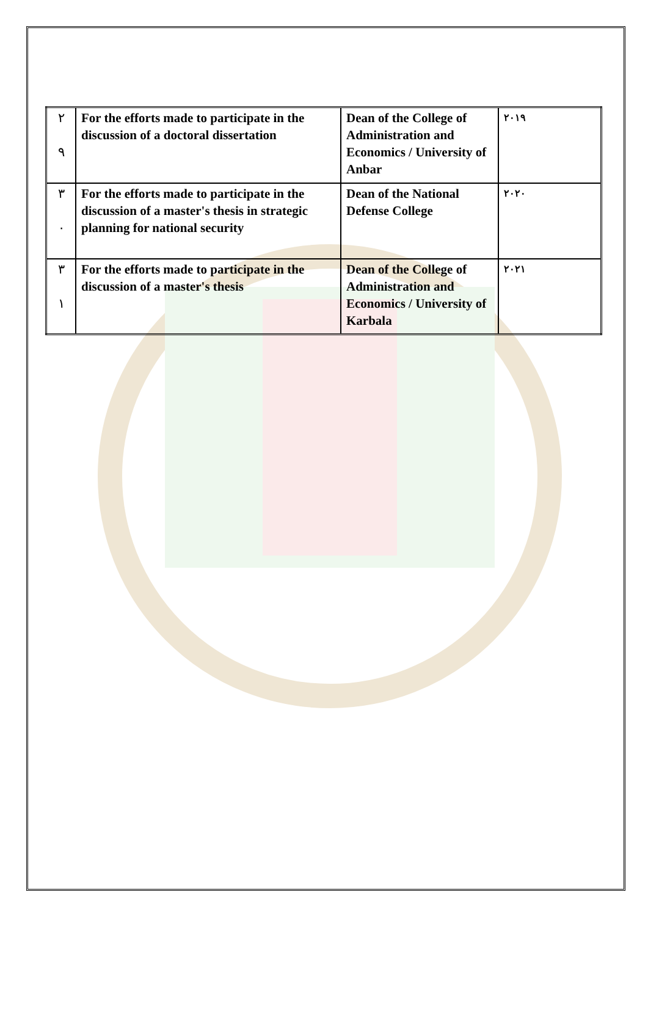| ٢ ٩ | For the efforts made to participate in the discussion of a doctoral dissertation | Dean of the College of Administration and Economics / University of Anbar | ٢٠١٩ |
| ٣ ٠ | For the efforts made to participate in the discussion of a master's thesis in strategic planning for national security | Dean of the National Defense College | ٢٠٢٠ |
| ٣ ١ | For the efforts made to participate in the discussion of a master's thesis | Dean of the College of Administration and Economics / University of Karbala | ٢٠٢١ |